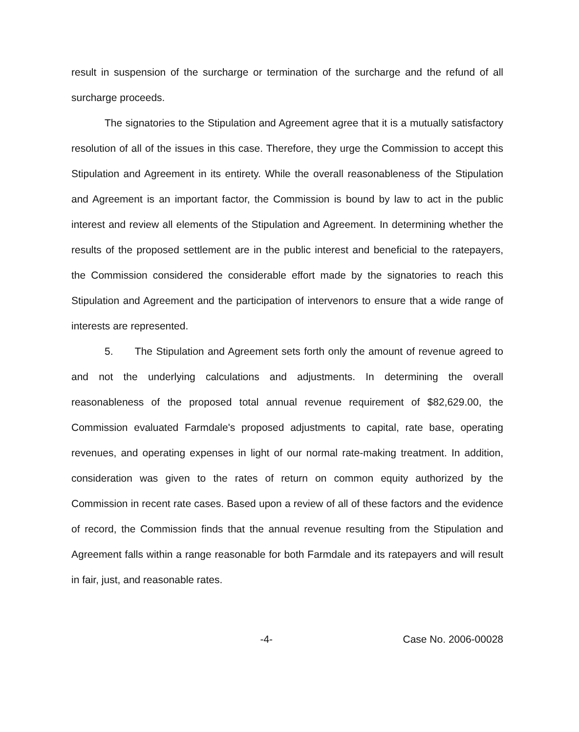result in suspension of the surcharge or termination of the surcharge and the refund of all surcharge proceeds.
The signatories to the Stipulation and Agreement agree that it is a mutually satisfactory resolution of all of the issues in this case. Therefore, they urge the Commission to accept this Stipulation and Agreement in its entirety. While the overall reasonableness of the Stipulation and Agreement is an important factor, the Commission is bound by law to act in the public interest and review all elements of the Stipulation and Agreement. In determining whether the results of the proposed settlement are in the public interest and beneficial to the ratepayers, the Commission considered the considerable effort made by the signatories to reach this Stipulation and Agreement and the participation of intervenors to ensure that a wide range of interests are represented.
5. The Stipulation and Agreement sets forth only the amount of revenue agreed to and not the underlying calculations and adjustments. In determining the overall reasonableness of the proposed total annual revenue requirement of $82,629.00, the Commission evaluated Farmdale's proposed adjustments to capital, rate base, operating revenues, and operating expenses in light of our normal rate-making treatment. In addition, consideration was given to the rates of return on common equity authorized by the Commission in recent rate cases. Based upon a review of all of these factors and the evidence of record, the Commission finds that the annual revenue resulting from the Stipulation and Agreement falls within a range reasonable for both Farmdale and its ratepayers and will result in fair, just, and reasonable rates.
-4- Case No. 2006-00028